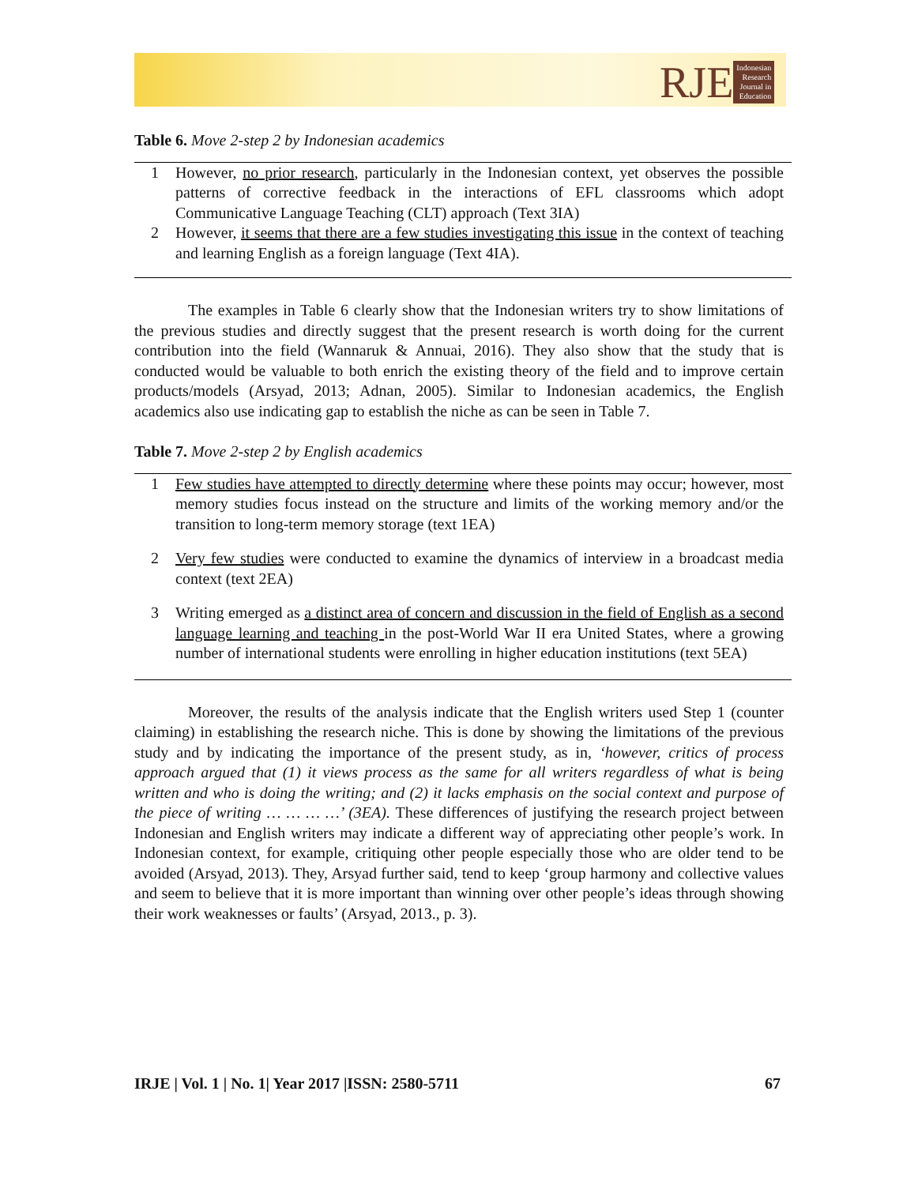RJE
Indonesian
Research
Journal in
Education
Table 6. Move 2-step 2 by Indonesian academics
| 1 | However, no prior research , particularly in the Indonesian context, yet observes the possible patterns of corrective feedback in the interactions of EFL classrooms which adopt Communicative Language Teaching (CLT) approach (Text 3IA) |
| 2 | However, it seems that there are a few studies investigating this issue in the context of teaching and learning English as a foreign language (Text 4IA). |
The examples in Table 6 clearly show that the Indonesian writers try to show limitations of the previous studies and directly suggest that the present research is worth doing for the current contribution into the field (Wannaruk & Annuai, 2016). They also show that the study that is conducted would be valuable to both enrich the existing theory of the field and to improve certain products/models (Arsyad, 2013; Adnan, 2005). Similar to Indonesian academics, the English academics also use indicating gap to establish the niche as can be seen in Table 7.
Table 7. Move 2-step 2 by English academics
| 1 | Few studies have attempted to directly determine where these points may occur; however, most memory studies focus instead on the structure and limits of the working memory and/or the transition to long-term memory storage (text 1EA) |
| 2 | Very few studies were conducted to examine the dynamics of interview in a broadcast media context (text 2EA) |
| 3 | Writing emerged as a distinct area of concern and discussion in the field of English as a second language learning and teaching in the post-World War II era United States, where a growing number of international students were enrolling in higher education institutions (text 5EA) |
Moreover, the results of the analysis indicate that the English writers used Step 1 (counter claiming) in establishing the research niche. This is done by showing the limitations of the previous study and by indicating the importance of the present study, as in, ‘however, critics of process approach argued that (1) it views process as the same for all writers regardless of what is being written and who is doing the writing; and (2) it lacks emphasis on the social context and purpose of the piece of writing … … … …’ (3EA). These differences of justifying the research project between Indonesian and English writers may indicate a different way of appreciating other people’s work. In Indonesian context, for example, critiquing other people especially those who are older tend to be avoided (Arsyad, 2013). They, Arsyad further said, tend to keep ‘group harmony and collective values and seem to believe that it is more important than winning over other people’s ideas through showing their work weaknesses or faults’ (Arsyad, 2013., p. 3).
IRJE | Vol. 1 | No. 1| Year 2017 |ISSN: 2580-5711 67